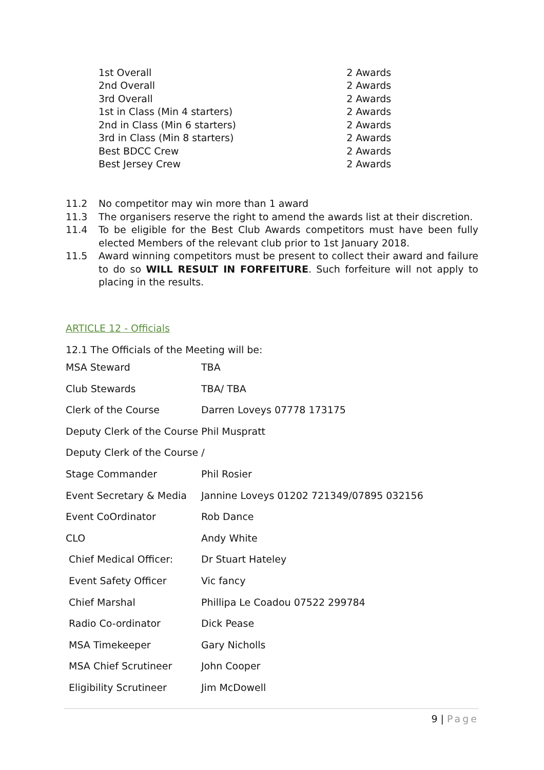| 1st Overall | 2 Awards |
| 2nd Overall | 2 Awards |
| 3rd Overall | 2 Awards |
| 1st in Class (Min 4 starters) | 2 Awards |
| 2nd in Class (Min 6 starters) | 2 Awards |
| 3rd in Class (Min 8 starters) | 2 Awards |
| Best BDCC Crew | 2 Awards |
| Best Jersey Crew | 2 Awards |
11.2 No competitor may win more than 1 award
11.3 The organisers reserve the right to amend the awards list at their discretion.
11.4 To be eligible for the Best Club Awards competitors must have been fully elected Members of the relevant club prior to 1st January 2018.
11.5 Award winning competitors must be present to collect their award and failure to do so WILL RESULT IN FORFEITURE. Such forfeiture will not apply to placing in the results.
ARTICLE 12 - Officials
12.1 The Officials of the Meeting will be:
| MSA Steward | TBA |
| Club Stewards | TBA/ TBA |
| Clerk of the Course | Darren Loveys 07778 173175 |
| Deputy Clerk of the Course Phil Muspratt | |
| Deputy Clerk of the Course / | |
| Stage Commander | Phil Rosier |
| Event Secretary & Media | Jannine Loveys 01202 721349/07895 032156 |
| Event CoOrdinator | Rob Dance |
| CLO | Andy White |
| Chief Medical Officer: | Dr Stuart Hateley |
| Event Safety Officer | Vic fancy |
| Chief Marshal | Phillipa Le Coadou 07522 299784 |
| Radio Co-ordinator | Dick Pease |
| MSA Timekeeper | Gary Nicholls |
| MSA Chief Scrutineer | John Cooper |
| Eligibility Scrutineer | Jim McDowell |
9 | Page